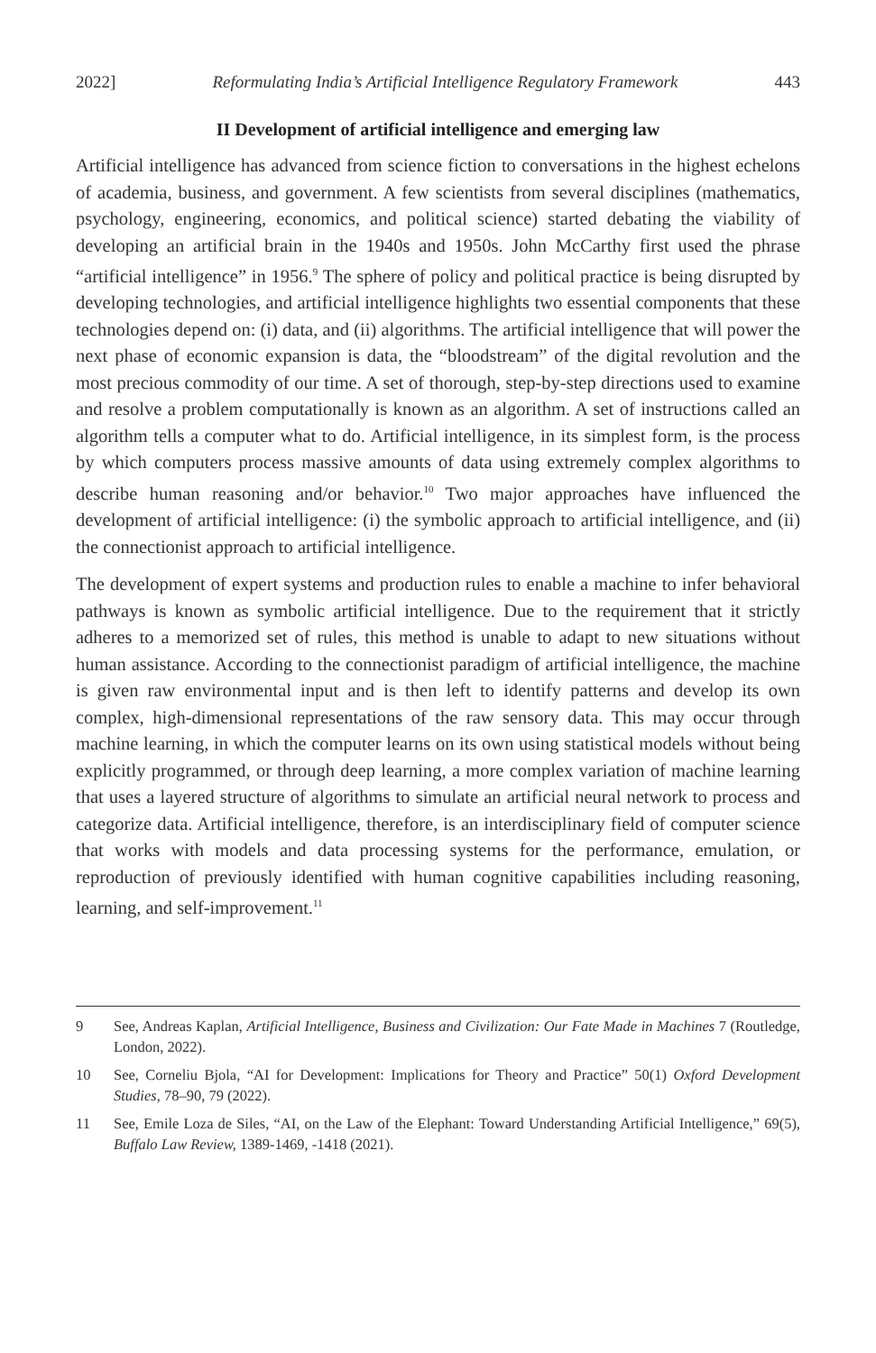2022] Reformulating India’s Artificial Intelligence Regulatory Framework 443
II Development of artificial intelligence and emerging law
Artificial intelligence has advanced from science fiction to conversations in the highest echelons of academia, business, and government. A few scientists from several disciplines (mathematics, psychology, engineering, economics, and political science) started debating the viability of developing an artificial brain in the 1940s and 1950s. John McCarthy first used the phrase “artificial intelligence” in 1956.<sup>9</sup> The sphere of policy and political practice is being disrupted by developing technologies, and artificial intelligence highlights two essential components that these technologies depend on: (i) data, and (ii) algorithms. The artificial intelligence that will power the next phase of economic expansion is data, the “bloodstream” of the digital revolution and the most precious commodity of our time. A set of thorough, step-by-step directions used to examine and resolve a problem computationally is known as an algorithm. A set of instructions called an algorithm tells a computer what to do. Artificial intelligence, in its simplest form, is the process by which computers process massive amounts of data using extremely complex algorithms to describe human reasoning and/or behavior.<sup>10</sup> Two major approaches have influenced the development of artificial intelligence: (i) the symbolic approach to artificial intelligence, and (ii) the connectionist approach to artificial intelligence.
The development of expert systems and production rules to enable a machine to infer behavioral pathways is known as symbolic artificial intelligence. Due to the requirement that it strictly adheres to a memorized set of rules, this method is unable to adapt to new situations without human assistance. According to the connectionist paradigm of artificial intelligence, the machine is given raw environmental input and is then left to identify patterns and develop its own complex, high-dimensional representations of the raw sensory data. This may occur through machine learning, in which the computer learns on its own using statistical models without being explicitly programmed, or through deep learning, a more complex variation of machine learning that uses a layered structure of algorithms to simulate an artificial neural network to process and categorize data. Artificial intelligence, therefore, is an interdisciplinary field of computer science that works with models and data processing systems for the performance, emulation, or reproduction of previously identified with human cognitive capabilities including reasoning, learning, and self-improvement.<sup>11</sup>
9 See, Andreas Kaplan, Artificial Intelligence, Business and Civilization: Our Fate Made in Machines 7 (Routledge, London, 2022).
10 See, Corneliu Bjola, “AI for Development: Implications for Theory and Practice” 50(1) Oxford Development Studies, 78–90, 79 (2022).
11 See, Emile Loza de Siles, “AI, on the Law of the Elephant: Toward Understanding Artificial Intelligence,” 69(5), Buffalo Law Review, 1389-1469, -1418 (2021).